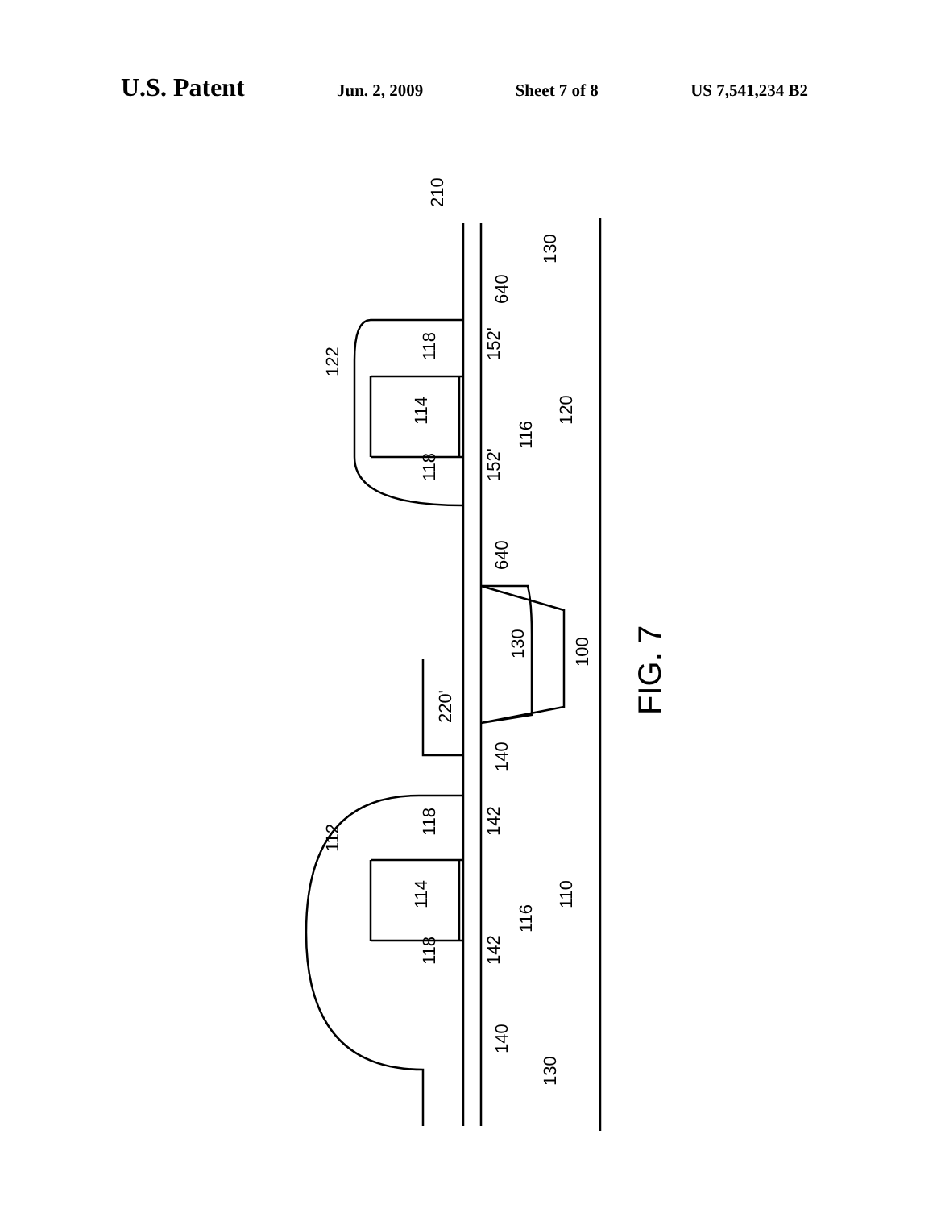U.S. Patent
Jun. 2, 2009 Sheet 7 of 8 US 7,541,234 B2
210
122
114
118
118
152'
152'
116
120
130
640
640
130
100
220'
140
118
142
112
114
116
110
118
142
140
130
FIG. 7